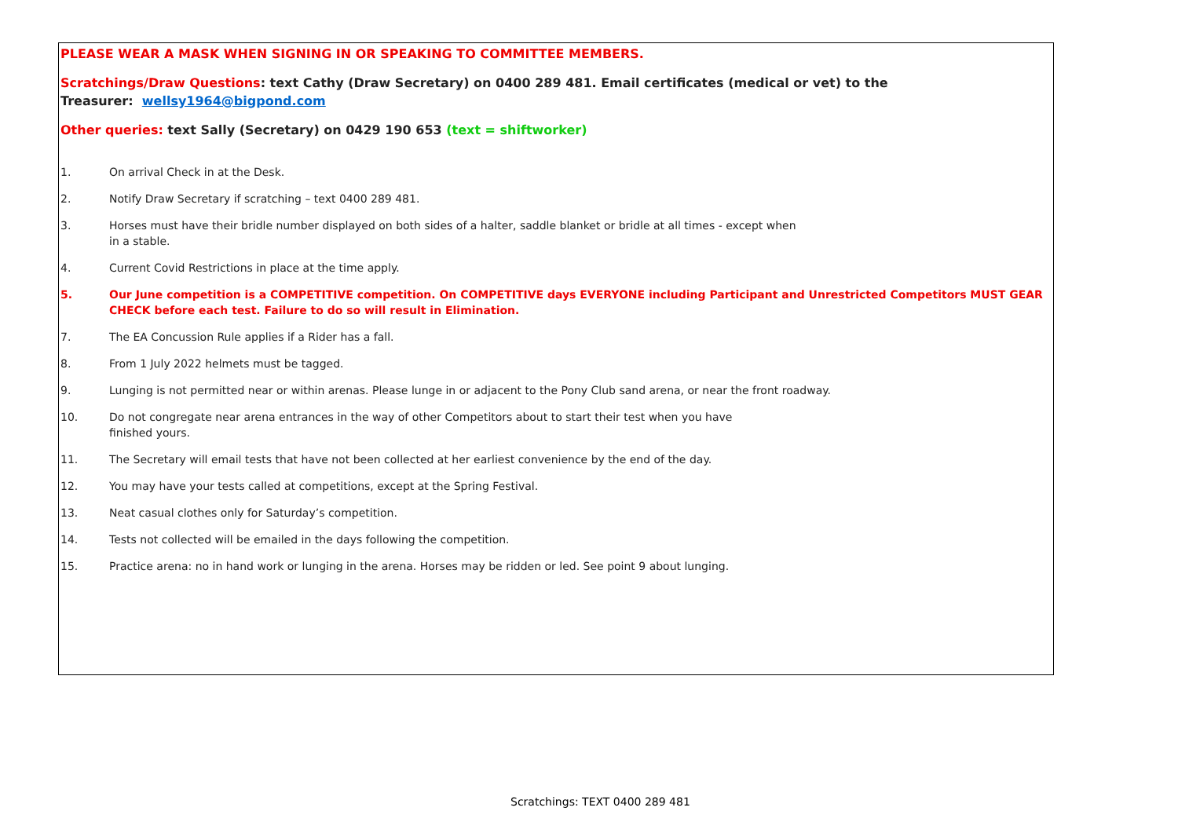PLEASE WEAR A MASK WHEN SIGNING IN OR SPEAKING TO COMMITTEE MEMBERS.
Scratchings/Draw Questions: text Cathy (Draw Secretary) on 0400 289 481. Email certificates (medical or vet) to the
Treasurer: wellsy1964@bigpond.com
Other queries: text Sally (Secretary) on 0429 190 653 (text = shiftworker)
1. On arrival Check in at the Desk.
2. Notify Draw Secretary if scratching – text 0400 289 481.
3. Horses must have their bridle number displayed on both sides of a halter, saddle blanket or bridle at all times - except when
in a stable.
4. Current Covid Restrictions in place at the time apply.
5. Our June competition is a COMPETITIVE competition. On COMPETITIVE days EVERYONE including Participant and Unrestricted Competitors MUST GEAR CHECK before each test. Failure to do so will result in Elimination.
7. The EA Concussion Rule applies if a Rider has a fall.
8. From 1 July 2022 helmets must be tagged.
9. Lunging is not permitted near or within arenas. Please lunge in or adjacent to the Pony Club sand arena, or near the front roadway.
10. Do not congregate near arena entrances in the way of other Competitors about to start their test when you have
finished yours.
11. The Secretary will email tests that have not been collected at her earliest convenience by the end of the day.
12. You may have your tests called at competitions, except at the Spring Festival.
13. Neat casual clothes only for Saturday’s competition.
14. Tests not collected will be emailed in the days following the competition.
15. Practice arena: no in hand work or lunging in the arena. Horses may be ridden or led. See point 9 about lunging.
Scratchings: TEXT 0400 289 481